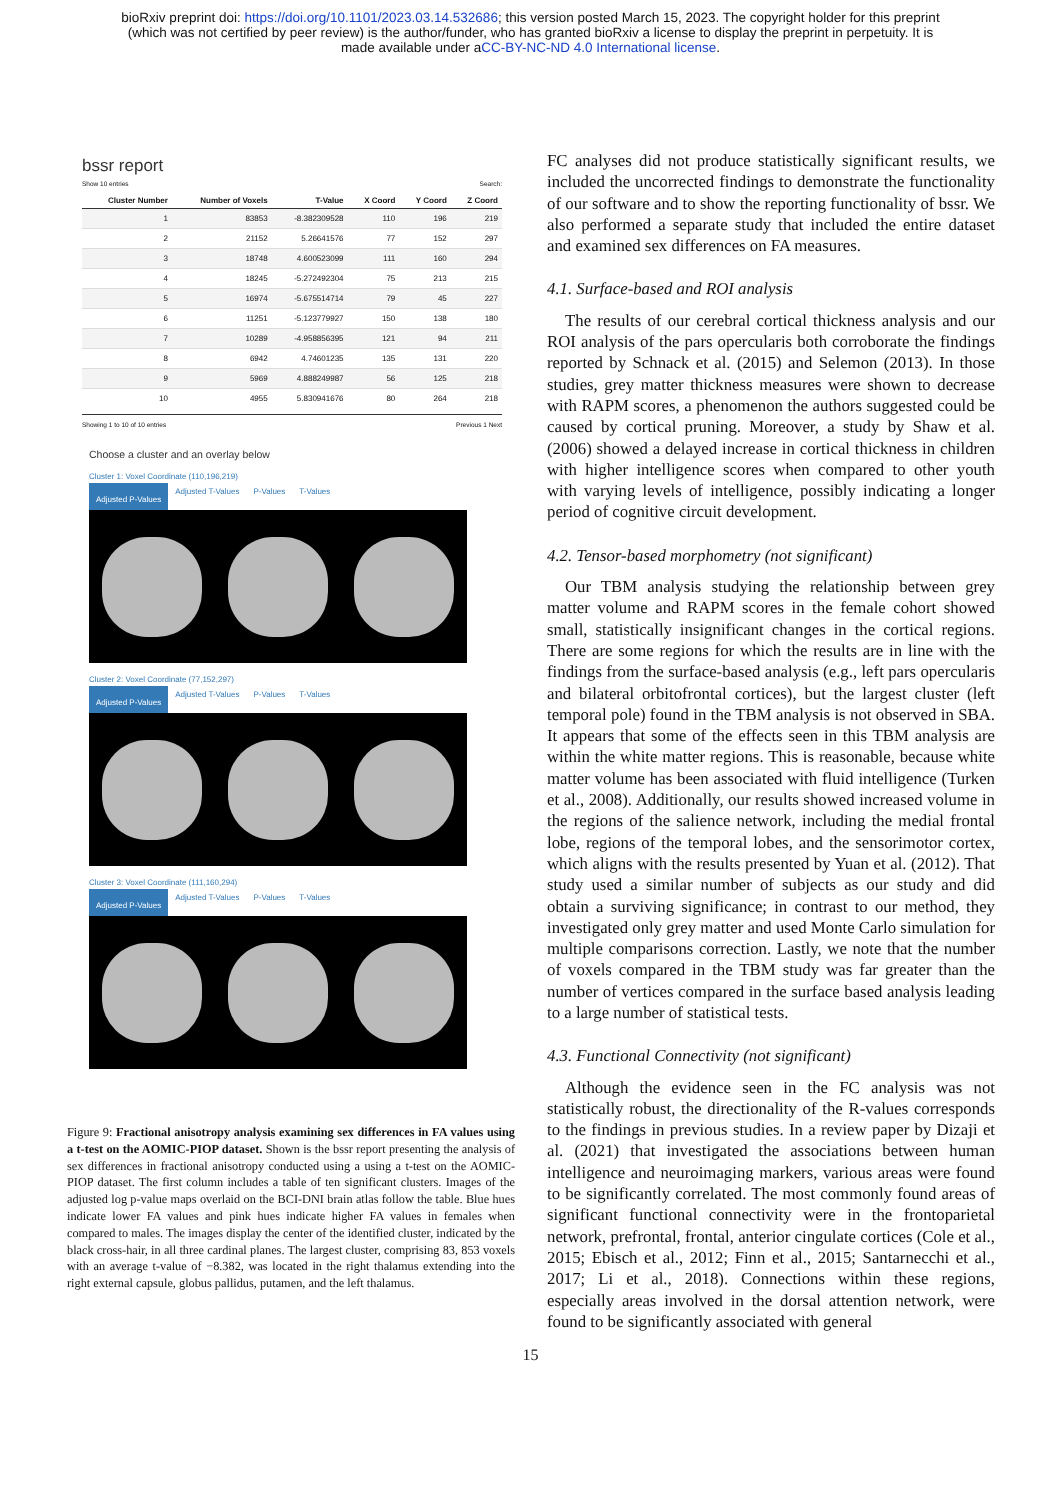bioRxiv preprint doi: https://doi.org/10.1101/2023.03.14.532686; this version posted March 15, 2023. The copyright holder for this preprint
(which was not certified by peer review) is the author/funder, who has granted bioRxiv a license to display the preprint in perpetuity. It is
made available under aCC-BY-NC-ND 4.0 International license.
bssr report
Show 10 entries Search:
| Cluster Number | Number of Voxels | T-Value | X Coord | Y Coord | Z Coord |
| --- | --- | --- | --- | --- | --- |
| 1 | 83853 | -8.382309528 | 110 | 196 | 219 |
| 2 | 21152 | 5.26641576 | 77 | 152 | 297 |
| 3 | 18748 | 4.600523099 | 111 | 160 | 294 |
| 4 | 18245 | -5.272492304 | 75 | 213 | 215 |
| 5 | 16974 | -5.675514714 | 79 | 45 | 227 |
| 6 | 11251 | -5.123779927 | 150 | 138 | 180 |
| 7 | 10289 | -4.958856395 | 121 | 94 | 211 |
| 8 | 6942 | 4.74601235 | 135 | 131 | 220 |
| 9 | 5969 | 4.888249987 | 56 | 125 | 218 |
| 10 | 4955 | 5.830941676 | 80 | 264 | 218 |
Showing 1 to 10 of 10 entries Previous 1 Next
Choose a cluster and an overlay below
Cluster 1: Voxel Coordinate (110,196,219)
Adjusted P-Values Adjusted T-Values P-Values T-Values
Cluster 2: Voxel Coordinate (77,152,297)
Adjusted P-Values Adjusted T-Values P-Values T-Values
Cluster 3: Voxel Coordinate (111,160,294)
Adjusted P-Values Adjusted T-Values P-Values T-Values
Figure 9: Fractional anisotropy analysis examining sex differences in FA values using a t-test on the AOMIC-PIOP dataset. Shown is the bssr report presenting the analysis of sex differences in fractional anisotropy conducted using a using a t-test on the AOMIC-PIOP dataset. The first column includes a table of ten significant clusters. Images of the adjusted log p-value maps overlaid on the BCI-DNI brain atlas follow the table. Blue hues indicate lower FA values and pink hues indicate higher FA values in females when compared to males. The images display the center of the identified cluster, indicated by the black cross-hair, in all three cardinal planes. The largest cluster, comprising 83, 853 voxels with an average t-value of −8.382, was located in the right thalamus extending into the right external capsule, globus pallidus, putamen, and the left thalamus.
FC analyses did not produce statistically significant results, we included the uncorrected findings to demonstrate the functionality of our software and to show the reporting functionality of bssr. We also performed a separate study that included the entire dataset and examined sex differences on FA measures.
4.1. Surface-based and ROI analysis
The results of our cerebral cortical thickness analysis and our ROI analysis of the pars opercularis both corroborate the findings reported by Schnack et al. (2015) and Selemon (2013). In those studies, grey matter thickness measures were shown to decrease with RAPM scores, a phenomenon the authors suggested could be caused by cortical pruning. Moreover, a study by Shaw et al. (2006) showed a delayed increase in cortical thickness in children with higher intelligence scores when compared to other youth with varying levels of intelligence, possibly indicating a longer period of cognitive circuit development.
4.2. Tensor-based morphometry (not significant)
Our TBM analysis studying the relationship between grey matter volume and RAPM scores in the female cohort showed small, statistically insignificant changes in the cortical regions. There are some regions for which the results are in line with the findings from the surface-based analysis (e.g., left pars opercularis and bilateral orbitofrontal cortices), but the largest cluster (left temporal pole) found in the TBM analysis is not observed in SBA. It appears that some of the effects seen in this TBM analysis are within the white matter regions. This is reasonable, because white matter volume has been associated with fluid intelligence (Turken et al., 2008). Additionally, our results showed increased volume in the regions of the salience network, including the medial frontal lobe, regions of the temporal lobes, and the sensorimotor cortex, which aligns with the results presented by Yuan et al. (2012). That study used a similar number of subjects as our study and did obtain a surviving significance; in contrast to our method, they investigated only grey matter and used Monte Carlo simulation for multiple comparisons correction. Lastly, we note that the number of voxels compared in the TBM study was far greater than the number of vertices compared in the surface based analysis leading to a large number of statistical tests.
4.3. Functional Connectivity (not significant)
Although the evidence seen in the FC analysis was not statistically robust, the directionality of the R-values corresponds to the findings in previous studies. In a review paper by Dizaji et al. (2021) that investigated the associations between human intelligence and neuroimaging markers, various areas were found to be significantly correlated. The most commonly found areas of significant functional connectivity were in the frontoparietal network, prefrontal, frontal, anterior cingulate cortices (Cole et al., 2015; Ebisch et al., 2012; Finn et al., 2015; Santarnecchi et al., 2017; Li et al., 2018). Connections within these regions, especially areas involved in the dorsal attention network, were found to be significantly associated with general
15